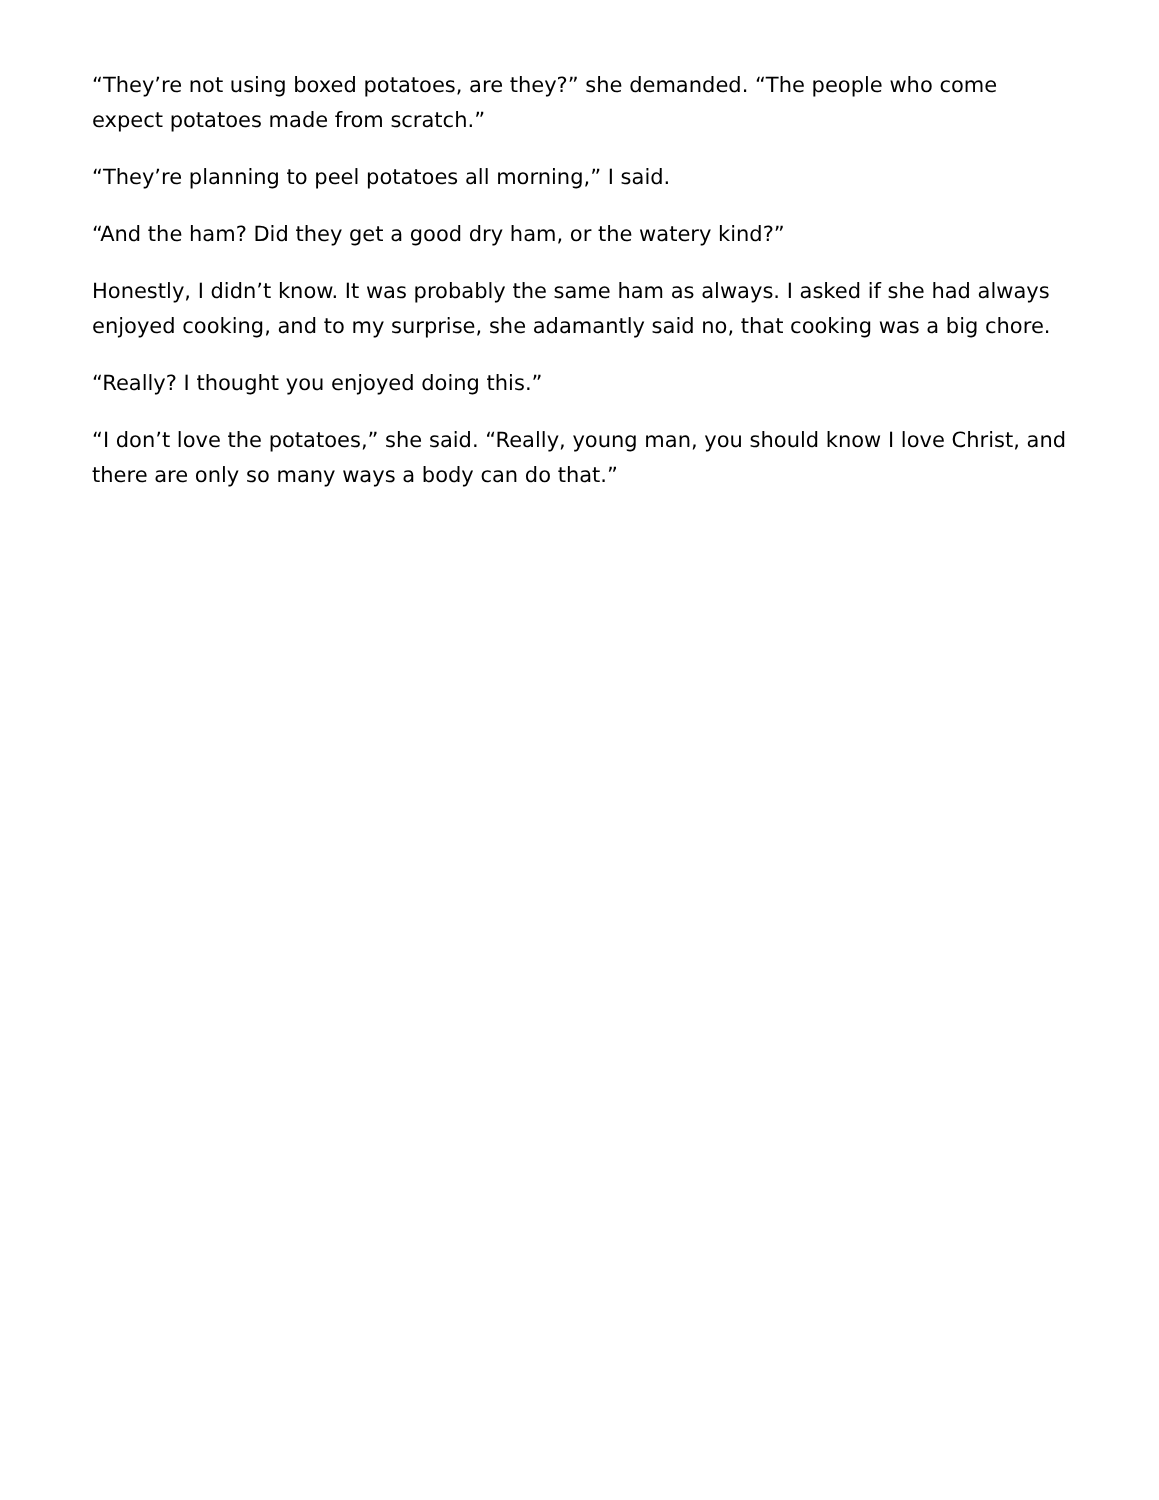“They’re not using boxed potatoes, are they?” she demanded. “The people who come expect potatoes made from scratch.”
“They’re planning to peel potatoes all morning,” I said.
“And the ham? Did they get a good dry ham, or the watery kind?”
Honestly, I didn’t know. It was probably the same ham as always. I asked if she had always enjoyed cooking, and to my surprise, she adamantly said no, that cooking was a big chore.
“Really? I thought you enjoyed doing this.”
“I don’t love the potatoes,” she said. “Really, young man, you should know I love Christ, and there are only so many ways a body can do that.”